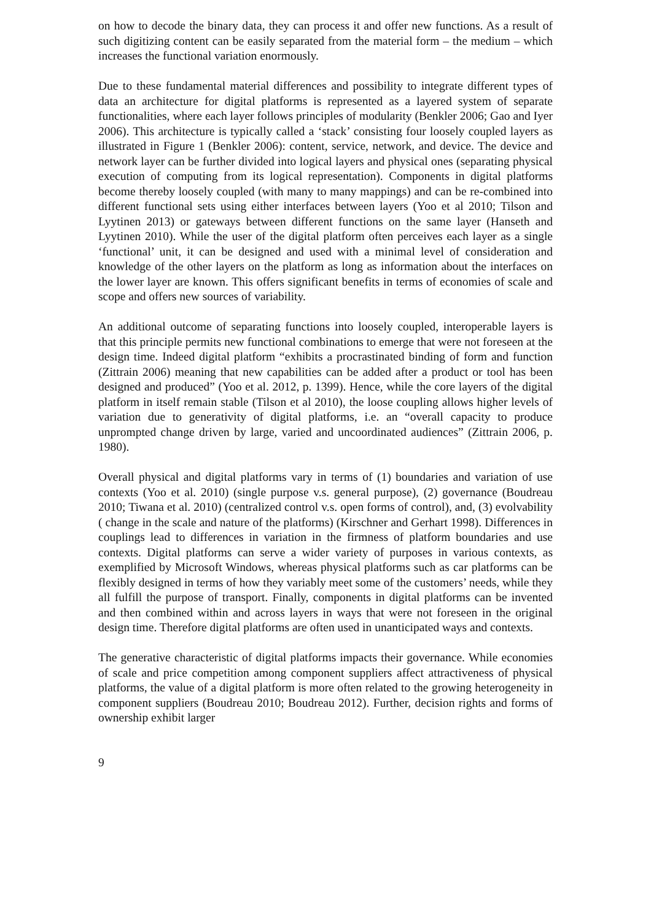on how to decode the binary data, they can process it and offer new functions. As a result of such digitizing content can be easily separated from the material form – the medium – which increases the functional variation enormously.
Due to these fundamental material differences and possibility to integrate different types of data an architecture for digital platforms is represented as a layered system of separate functionalities, where each layer follows principles of modularity (Benkler 2006; Gao and Iyer 2006). This architecture is typically called a ‘stack’ consisting four loosely coupled layers as illustrated in Figure 1 (Benkler 2006): content, service, network, and device. The device and network layer can be further divided into logical layers and physical ones (separating physical execution of computing from its logical representation). Components in digital platforms become thereby loosely coupled (with many to many mappings) and can be re-combined into different functional sets using either interfaces between layers (Yoo et al 2010; Tilson and Lyytinen 2013) or gateways between different functions on the same layer (Hanseth and Lyytinen 2010). While the user of the digital platform often perceives each layer as a single ‘functional’ unit, it can be designed and used with a minimal level of consideration and knowledge of the other layers on the platform as long as information about the interfaces on the lower layer are known. This offers significant benefits in terms of economies of scale and scope and offers new sources of variability.
An additional outcome of separating functions into loosely coupled, interoperable layers is that this principle permits new functional combinations to emerge that were not foreseen at the design time. Indeed digital platform “exhibits a procrastinated binding of form and function (Zittrain 2006) meaning that new capabilities can be added after a product or tool has been designed and produced” (Yoo et al. 2012, p. 1399). Hence, while the core layers of the digital platform in itself remain stable (Tilson et al 2010), the loose coupling allows higher levels of variation due to generativity of digital platforms, i.e. an “overall capacity to produce unprompted change driven by large, varied and uncoordinated audiences” (Zittrain 2006, p. 1980).
Overall physical and digital platforms vary in terms of (1) boundaries and variation of use contexts (Yoo et al. 2010) (single purpose v.s. general purpose), (2) governance (Boudreau 2010; Tiwana et al. 2010) (centralized control v.s. open forms of control), and, (3) evolvability ( change in the scale and nature of the platforms) (Kirschner and Gerhart 1998). Differences in couplings lead to differences in variation in the firmness of platform boundaries and use contexts. Digital platforms can serve a wider variety of purposes in various contexts, as exemplified by Microsoft Windows, whereas physical platforms such as car platforms can be flexibly designed in terms of how they variably meet some of the customers’ needs, while they all fulfill the purpose of transport. Finally, components in digital platforms can be invented and then combined within and across layers in ways that were not foreseen in the original design time. Therefore digital platforms are often used in unanticipated ways and contexts.
The generative characteristic of digital platforms impacts their governance. While economies of scale and price competition among component suppliers affect attractiveness of physical platforms, the value of a digital platform is more often related to the growing heterogeneity in component suppliers (Boudreau 2010; Boudreau 2012). Further, decision rights and forms of ownership exhibit larger
9